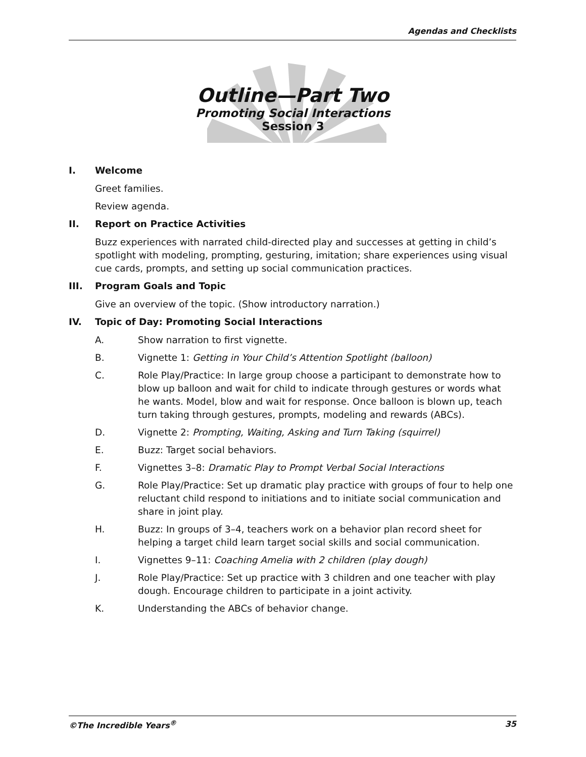Agendas and Checklists
Outline—Part Two
Promoting Social Interactions
Session 3
I. Welcome
Greet families.
Review agenda.
II. Report on Practice Activities
Buzz experiences with narrated child-directed play and successes at getting in child’s spotlight with modeling, prompting, gesturing, imitation; share experiences using visual cue cards, prompts, and setting up social communication practices.
III. Program Goals and Topic
Give an overview of the topic. (Show introductory narration.)
IV. Topic of Day: Promoting Social Interactions
A. Show narration to first vignette.
B. Vignette 1: Getting in Your Child’s Attention Spotlight (balloon)
C. Role Play/Practice: In large group choose a participant to demonstrate how to blow up balloon and wait for child to indicate through gestures or words what he wants. Model, blow and wait for response. Once balloon is blown up, teach turn taking through gestures, prompts, modeling and rewards (ABCs).
D. Vignette 2: Prompting, Waiting, Asking and Turn Taking (squirrel)
E. Buzz: Target social behaviors.
F. Vignettes 3–8: Dramatic Play to Prompt Verbal Social Interactions
G. Role Play/Practice: Set up dramatic play practice with groups of four to help one reluctant child respond to initiations and to initiate social communication and share in joint play.
H. Buzz: In groups of 3–4, teachers work on a behavior plan record sheet for helping a target child learn target social skills and social communication.
I. Vignettes 9–11: Coaching Amelia with 2 children (play dough)
J. Role Play/Practice: Set up practice with 3 children and one teacher with play dough. Encourage children to participate in a joint activity.
K. Understanding the ABCs of behavior change.
©The Incredible Years<sup>®</sup> 35